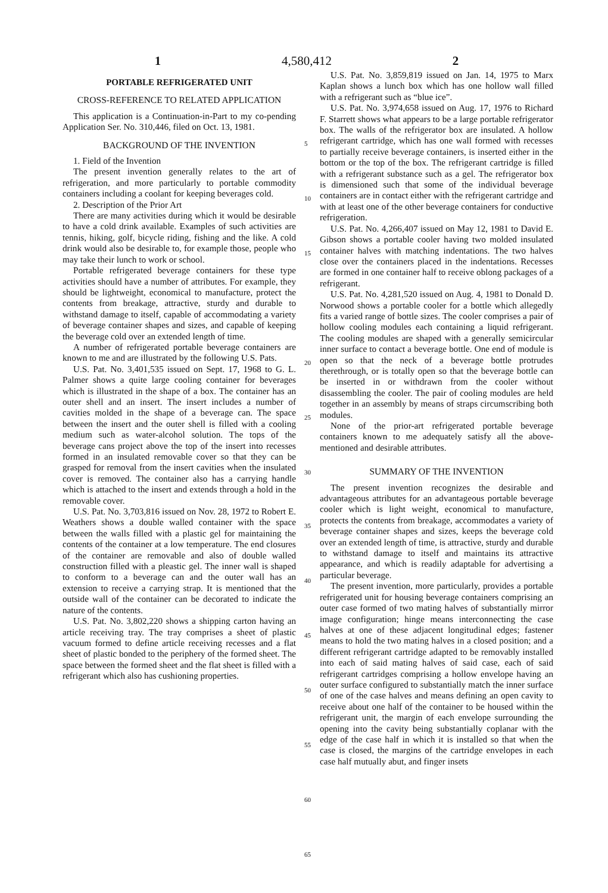1
4,580,412
2
PORTABLE REFRIGERATED UNIT
CROSS-REFERENCE TO RELATED APPLICATION
This application is a Continuation-in-Part to my co-pending Application Ser. No. 310,446, filed on Oct. 13, 1981.
BACKGROUND OF THE INVENTION
1. Field of the Invention
The present invention generally relates to the art of refrigeration, and more particularly to portable commodity containers including a coolant for keeping beverages cold.
2. Description of the Prior Art
There are many activities during which it would be desirable to have a cold drink available. Examples of such activities are tennis, hiking, golf, bicycle riding, fishing and the like. A cold drink would also be desirable to, for example those, people who may take their lunch to work or school.
Portable refrigerated beverage containers for these type activities should have a number of attributes. For example, they should be lightweight, economical to manufacture, protect the contents from breakage, attractive, sturdy and durable to withstand damage to itself, capable of accommodating a variety of beverage container shapes and sizes, and capable of keeping the beverage cold over an extended length of time.
A number of refrigerated portable beverage containers are known to me and are illustrated by the following U.S. Pats.
U.S. Pat. No. 3,401,535 issued on Sept. 17, 1968 to G. L. Palmer shows a quite large cooling container for beverages which is illustrated in the shape of a box. The container has an outer shell and an insert. The insert includes a number of cavities molded in the shape of a beverage can. The space between the insert and the outer shell is filled with a cooling medium such as water-alcohol solution. The tops of the beverage cans project above the top of the insert into recesses formed in an insulated removable cover so that they can be grasped for removal from the insert cavities when the insulated cover is removed. The container also has a carrying handle which is attached to the insert and extends through a hold in the removable cover.
U.S. Pat. No. 3,703,816 issued on Nov. 28, 1972 to Robert E. Weathers shows a double walled container with the space between the walls filled with a plastic gel for maintaining the contents of the container at a low temperature. The end closures of the container are removable and also of double walled construction filled with a pleastic gel. The inner wall is shaped to conform to a beverage can and the outer wall has an extension to receive a carrying strap. It is mentioned that the outside wall of the container can be decorated to indicate the nature of the contents.
U.S. Pat. No. 3,802,220 shows a shipping carton having an article receiving tray. The tray comprises a sheet of plastic vacuum formed to define article receiving recesses and a flat sheet of plastic bonded to the periphery of the formed sheet. The space between the formed sheet and the flat sheet is filled with a refrigerant which also has cushioning properties.
5
10
15
20
25
30
35
40
45
50
55
60
65
U.S. Pat. No. 3,859,819 issued on Jan. 14, 1975 to Marx Kaplan shows a lunch box which has one hollow wall filled with a refrigerant such as “blue ice”.
U.S. Pat. No. 3,974,658 issued on Aug. 17, 1976 to Richard F. Starrett shows what appears to be a large portable refrigerator box. The walls of the refrigerator box are insulated. A hollow refrigerant cartridge, which has one wall formed with recesses to partially receive beverage containers, is inserted either in the bottom or the top of the box. The refrigerant cartridge is filled with a refrigerant substance such as a gel. The refrigerator box is dimensioned such that some of the individual beverage containers are in contact either with the refrigerant cartridge and with at least one of the other beverage containers for conductive refrigeration.
U.S. Pat. No. 4,266,407 issued on May 12, 1981 to David E. Gibson shows a portable cooler having two molded insulated container halves with matching indentations. The two halves close over the containers placed in the indentations. Recesses are formed in one container half to receive oblong packages of a refrigerant.
U.S. Pat. No. 4,281,520 issued on Aug. 4, 1981 to Donald D. Norwood shows a portable cooler for a bottle which allegedly fits a varied range of bottle sizes. The cooler comprises a pair of hollow cooling modules each containing a liquid refrigerant. The cooling modules are shaped with a generally semicircular inner surface to contact a beverage bottle. One end of module is open so that the neck of a beverage bottle protrudes therethrough, or is totally open so that the beverage bottle can be inserted in or withdrawn from the cooler without disassembling the cooler. The pair of cooling modules are held together in an assembly by means of straps circumscribing both modules.
None of the prior-art refrigerated portable beverage containers known to me adequately satisfy all the above-mentioned and desirable attributes.
SUMMARY OF THE INVENTION
The present invention recognizes the desirable and advantageous attributes for an advantageous portable beverage cooler which is light weight, economical to manufacture, protects the contents from breakage, accommodates a variety of beverage container shapes and sizes, keeps the beverage cold over an extended length of time, is attractive, sturdy and durable to withstand damage to itself and maintains its attractive appearance, and which is readily adaptable for advertising a particular beverage.
The present invention, more particularly, provides a portable refrigerated unit for housing beverage containers comprising an outer case formed of two mating halves of substantially mirror image configuration; hinge means interconnecting the case halves at one of these adjacent longitudinal edges; fastener means to hold the two mating halves in a closed position; and a different refrigerant cartridge adapted to be removably installed into each of said mating halves of said case, each of said refrigerant cartridges comprising a hollow envelope having an outer surface configured to substantially match the inner surface of one of the case halves and means defining an open cavity to receive about one half of the container to be housed within the refrigerant unit, the margin of each envelope surrounding the opening into the cavity being substantially coplanar with the edge of the case half in which it is installed so that when the case is closed, the margins of the cartridge envelopes in each case half mutually abut, and finger insets